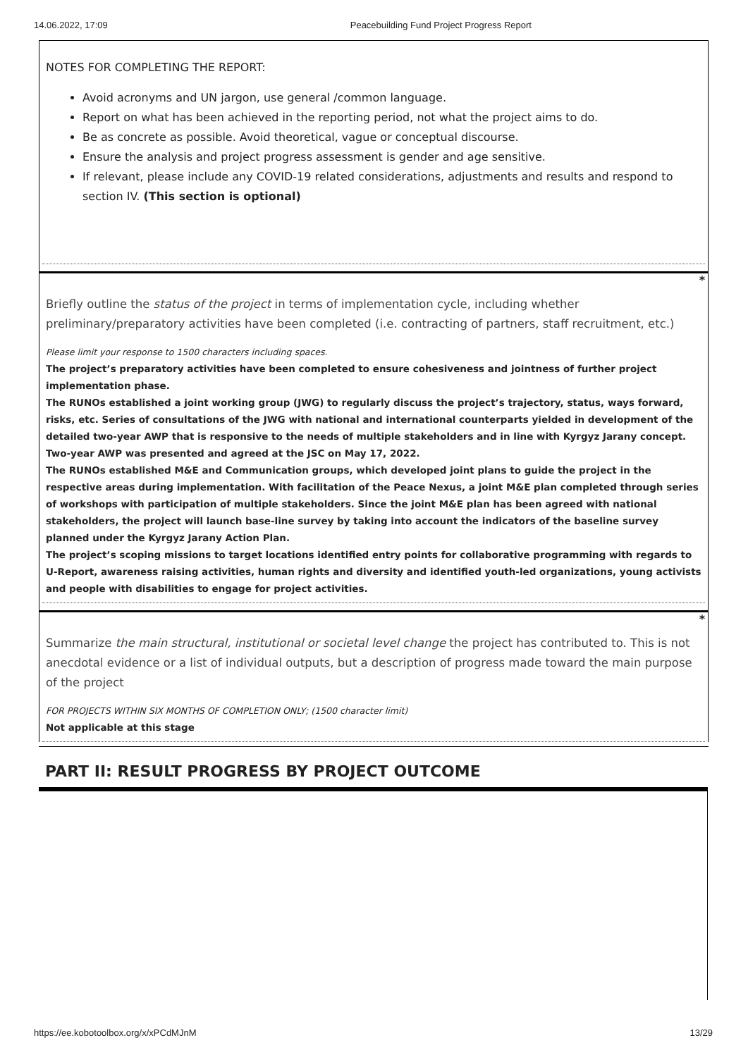14.06.2022, 17:09 Peacebuilding Fund Project Progress Report
NOTES FOR COMPLETING THE REPORT:
Avoid acronyms and UN jargon, use general /common language.
Report on what has been achieved in the reporting period, not what the project aims to do.
Be as concrete as possible. Avoid theoretical, vague or conceptual discourse.
Ensure the analysis and project progress assessment is gender and age sensitive.
If relevant, please include any COVID-19 related considerations, adjustments and results and respond to section IV. (This section is optional)
*
Briefly outline the status of the project in terms of implementation cycle, including whether preliminary/preparatory activities have been completed (i.e. contracting of partners, staff recruitment, etc.)
Please limit your response to 1500 characters including spaces.
The project’s preparatory activities have been completed to ensure cohesiveness and jointness of further project implementation phase.
The RUNOs established a joint working group (JWG) to regularly discuss the project’s trajectory, status, ways forward, risks, etc. Series of consultations of the JWG with national and international counterparts yielded in development of the detailed two-year AWP that is responsive to the needs of multiple stakeholders and in line with Kyrgyz Jarany concept. Two-year AWP was presented and agreed at the JSC on May 17, 2022.
The RUNOs established M&E and Communication groups, which developed joint plans to guide the project in the respective areas during implementation. With facilitation of the Peace Nexus, a joint M&E plan completed through series of workshops with participation of multiple stakeholders. Since the joint M&E plan has been agreed with national stakeholders, the project will launch base-line survey by taking into account the indicators of the baseline survey planned under the Kyrgyz Jarany Action Plan.
The project’s scoping missions to target locations identified entry points for collaborative programming with regards to U-Report, awareness raising activities, human rights and diversity and identified youth-led organizations, young activists and people with disabilities to engage for project activities.
*
Summarize the main structural, institutional or societal level change the project has contributed to. This is not anecdotal evidence or a list of individual outputs, but a description of progress made toward the main purpose of the project
FOR PROJECTS WITHIN SIX MONTHS OF COMPLETION ONLY; (1500 character limit)
Not applicable at this stage
PART II: RESULT PROGRESS BY PROJECT OUTCOME
https://ee.kobotoolbox.org/x/xPCdMJnM 13/29